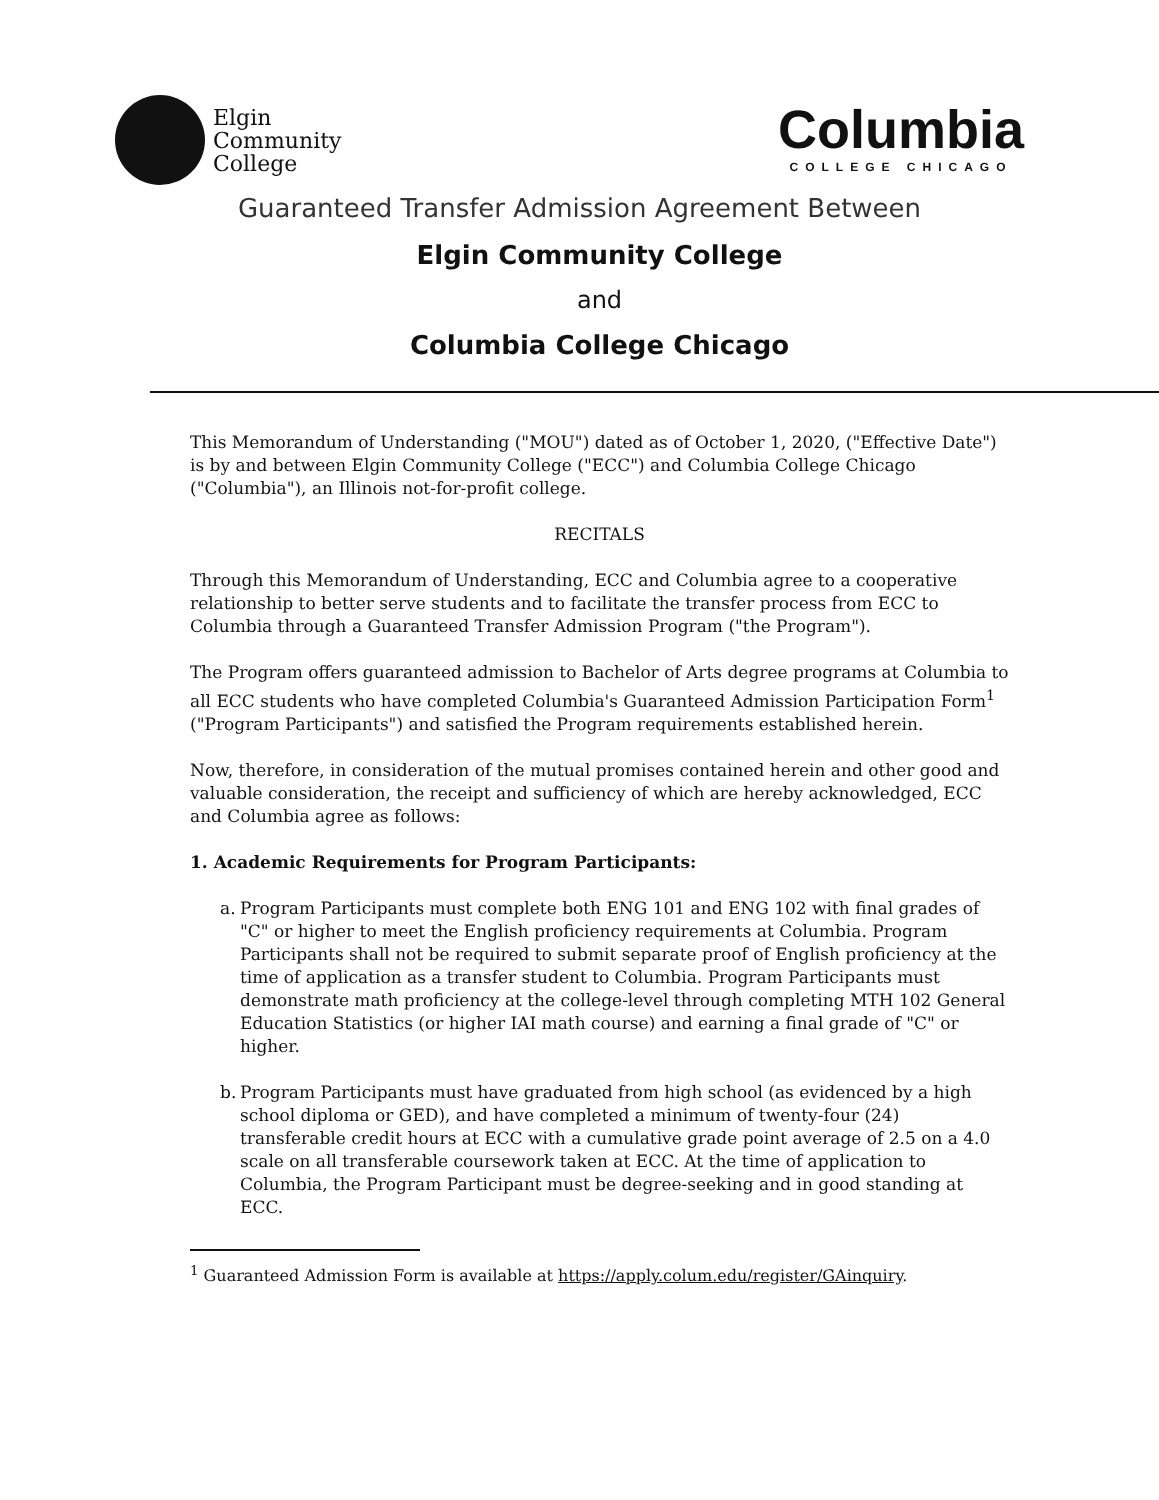Elgin
Community
College
Columbia
COLLEGE CHICAGO
Guaranteed Transfer Admission Agreement Between
Elgin Community College
and
Columbia College Chicago
This Memorandum of Understanding ("MOU") dated as of October 1, 2020, ("Effective Date") is by and between Elgin Community College ("ECC") and Columbia College Chicago ("Columbia"), an Illinois not-for-profit college.
RECITALS
Through this Memorandum of Understanding, ECC and Columbia agree to a cooperative relationship to better serve students and to facilitate the transfer process from ECC to Columbia through a Guaranteed Transfer Admission Program ("the Program").
The Program offers guaranteed admission to Bachelor of Arts degree programs at Columbia to all ECC students who have completed Columbia's Guaranteed Admission Participation Form<sup>1</sup> ("Program Participants") and satisfied the Program requirements established herein.
Now, therefore, in consideration of the mutual promises contained herein and other good and valuable consideration, the receipt and sufficiency of which are hereby acknowledged, ECC and Columbia agree as follows:
1. Academic Requirements for Program Participants:
a.
Program Participants must complete both ENG 101 and ENG 102 with final grades of "C" or higher to meet the English proficiency requirements at Columbia. Program Participants shall not be required to submit separate proof of English proficiency at the time of application as a transfer student to Columbia. Program Participants must demonstrate math proficiency at the college-level through completing MTH 102 General Education Statistics (or higher IAI math course) and earning a final grade of "C" or higher.
b.
Program Participants must have graduated from high school (as evidenced by a high school diploma or GED), and have completed a minimum of twenty-four (24) transferable credit hours at ECC with a cumulative grade point average of 2.5 on a 4.0 scale on all transferable coursework taken at ECC. At the time of application to Columbia, the Program Participant must be degree-seeking and in good standing at ECC.
<sup>1</sup> Guaranteed Admission Form is available at https://apply.colum.edu/register/GAinquiry.